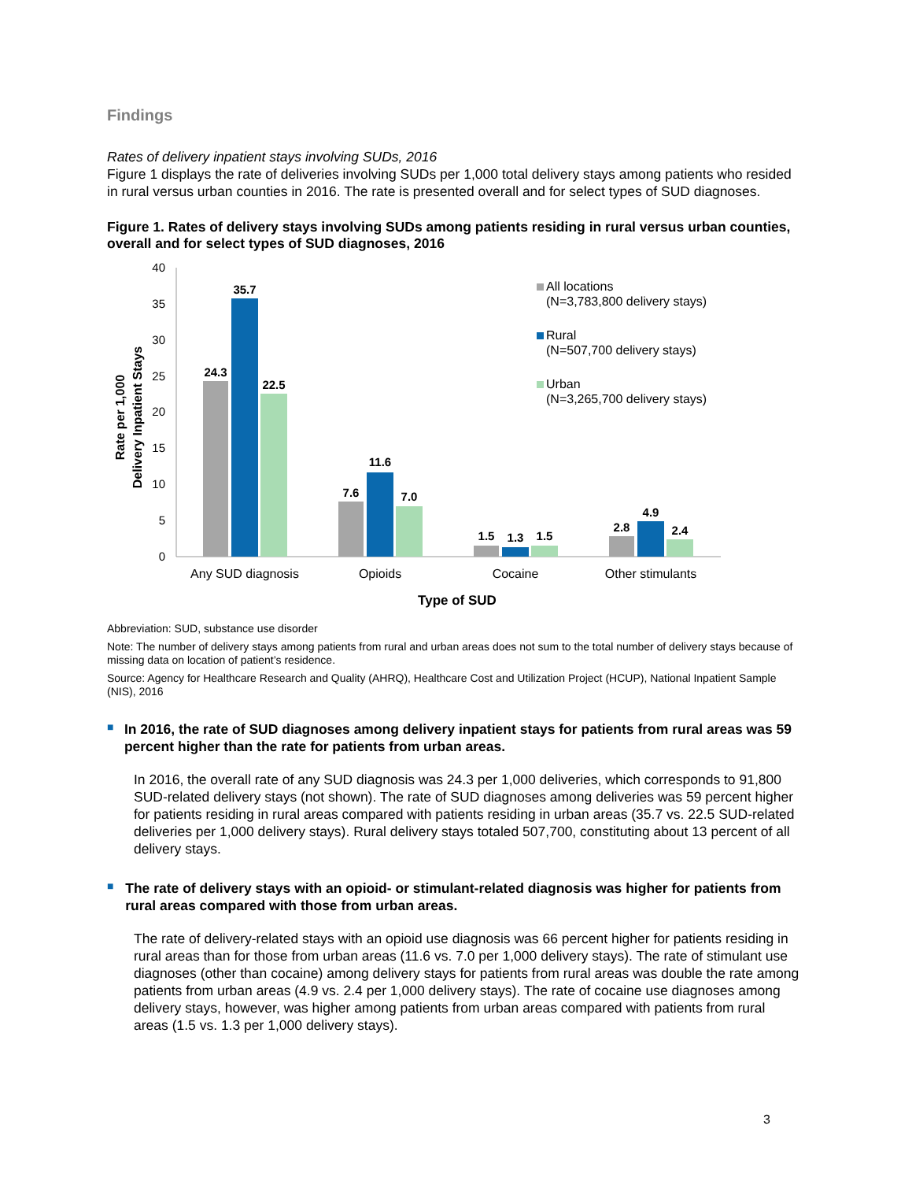Findings
Rates of delivery inpatient stays involving SUDs, 2016
Figure 1 displays the rate of deliveries involving SUDs per 1,000 total delivery stays among patients who resided in rural versus urban counties in 2016. The rate is presented overall and for select types of SUD diagnoses.
Figure 1. Rates of delivery stays involving SUDs among patients residing in rural versus urban counties, overall and for select types of SUD diagnoses, 2016
40
35
30
25
20
15
10
5
0
Rate per 1,000
Delivery Inpatient Stays
24.3
35.7
22.5
7.6
11.6
7.0
1.5
1.3
1.5
2.8
4.9
2.4
Any SUD diagnosis
Opioids
Cocaine
Other stimulants
Type of SUD
All locations
(N=3,783,800 delivery stays)
Rural
(N=507,700 delivery stays)
Urban
(N=3,265,700 delivery stays)
Abbreviation: SUD, substance use disorder
Note: The number of delivery stays among patients from rural and urban areas does not sum to the total number of delivery stays because of missing data on location of patient’s residence.
Source: Agency for Healthcare Research and Quality (AHRQ), Healthcare Cost and Utilization Project (HCUP), National Inpatient Sample (NIS), 2016
■
In 2016, the rate of SUD diagnoses among delivery inpatient stays for patients from rural areas was 59 percent higher than the rate for patients from urban areas.
In 2016, the overall rate of any SUD diagnosis was 24.3 per 1,000 deliveries, which corresponds to 91,800 SUD-related delivery stays (not shown). The rate of SUD diagnoses among deliveries was 59 percent higher for patients residing in rural areas compared with patients residing in urban areas (35.7 vs. 22.5 SUD-related deliveries per 1,000 delivery stays). Rural delivery stays totaled 507,700, constituting about 13 percent of all delivery stays.
■
The rate of delivery stays with an opioid- or stimulant-related diagnosis was higher for patients from rural areas compared with those from urban areas.
The rate of delivery-related stays with an opioid use diagnosis was 66 percent higher for patients residing in rural areas than for those from urban areas (11.6 vs. 7.0 per 1,000 delivery stays). The rate of stimulant use diagnoses (other than cocaine) among delivery stays for patients from rural areas was double the rate among patients from urban areas (4.9 vs. 2.4 per 1,000 delivery stays). The rate of cocaine use diagnoses among delivery stays, however, was higher among patients from urban areas compared with patients from rural areas (1.5 vs. 1.3 per 1,000 delivery stays).
3